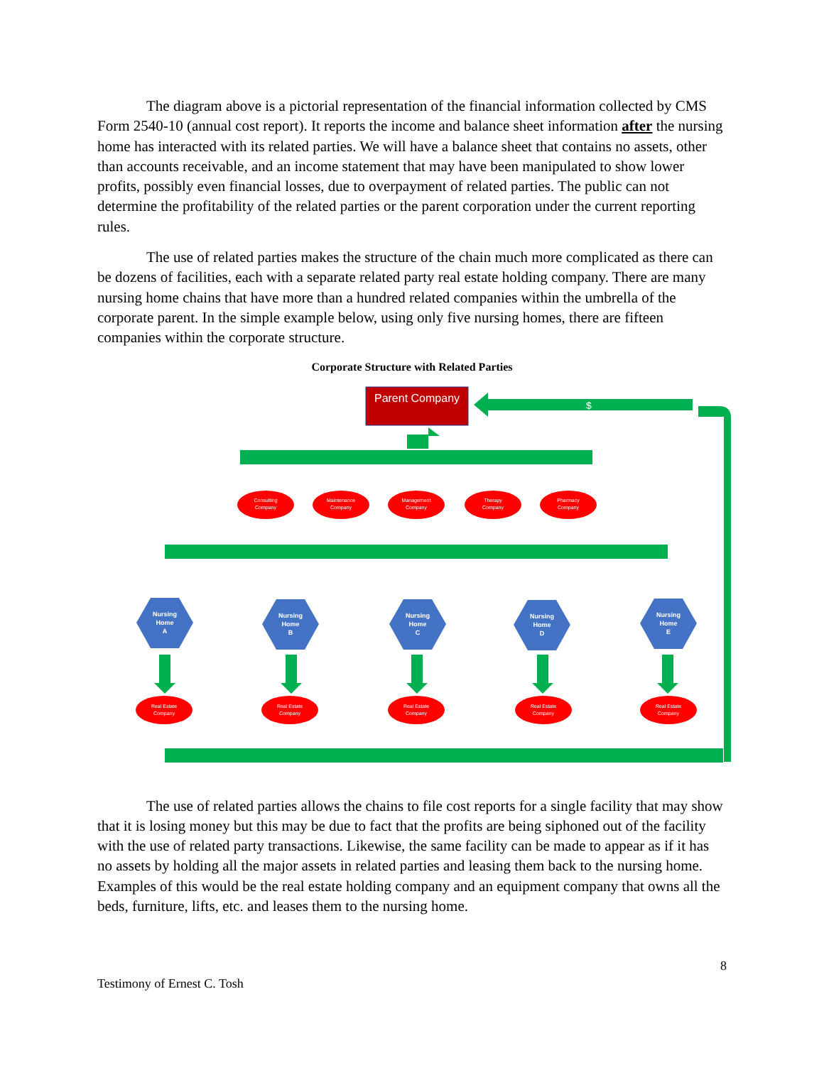The diagram above is a pictorial representation of the financial information collected by CMS Form 2540-10 (annual cost report). It reports the income and balance sheet information after the nursing home has interacted with its related parties. We will have a balance sheet that contains no assets, other than accounts receivable, and an income statement that may have been manipulated to show lower profits, possibly even financial losses, due to overpayment of related parties. The public can not determine the profitability of the related parties or the parent corporation under the current reporting rules.
The use of related parties makes the structure of the chain much more complicated as there can be dozens of facilities, each with a separate related party real estate holding company. There are many nursing home chains that have more than a hundred related companies within the umbrella of the corporate parent. In the simple example below, using only five nursing homes, there are fifteen companies within the corporate structure.
Corporate Structure with Related Parties
Parent Company
$
Consulting
Company
Maintenance
Company
Management
Company
Therapy
Company
Pharmacy
Company
Nursing
Home
A
Nursing
Home
B
Nursing
Home
C
Nursing
Home
D
Nursing
Home
E
Real Estate
Company
Real Estate
Company
Real Estate
Company
Real Estate
Company
Real Estate
Company
The use of related parties allows the chains to file cost reports for a single facility that may show that it is losing money but this may be due to fact that the profits are being siphoned out of the facility with the use of related party transactions. Likewise, the same facility can be made to appear as if it has no assets by holding all the major assets in related parties and leasing them back to the nursing home. Examples of this would be the real estate holding company and an equipment company that owns all the beds, furniture, lifts, etc. and leases them to the nursing home.
Testimony of Ernest C. Tosh 8